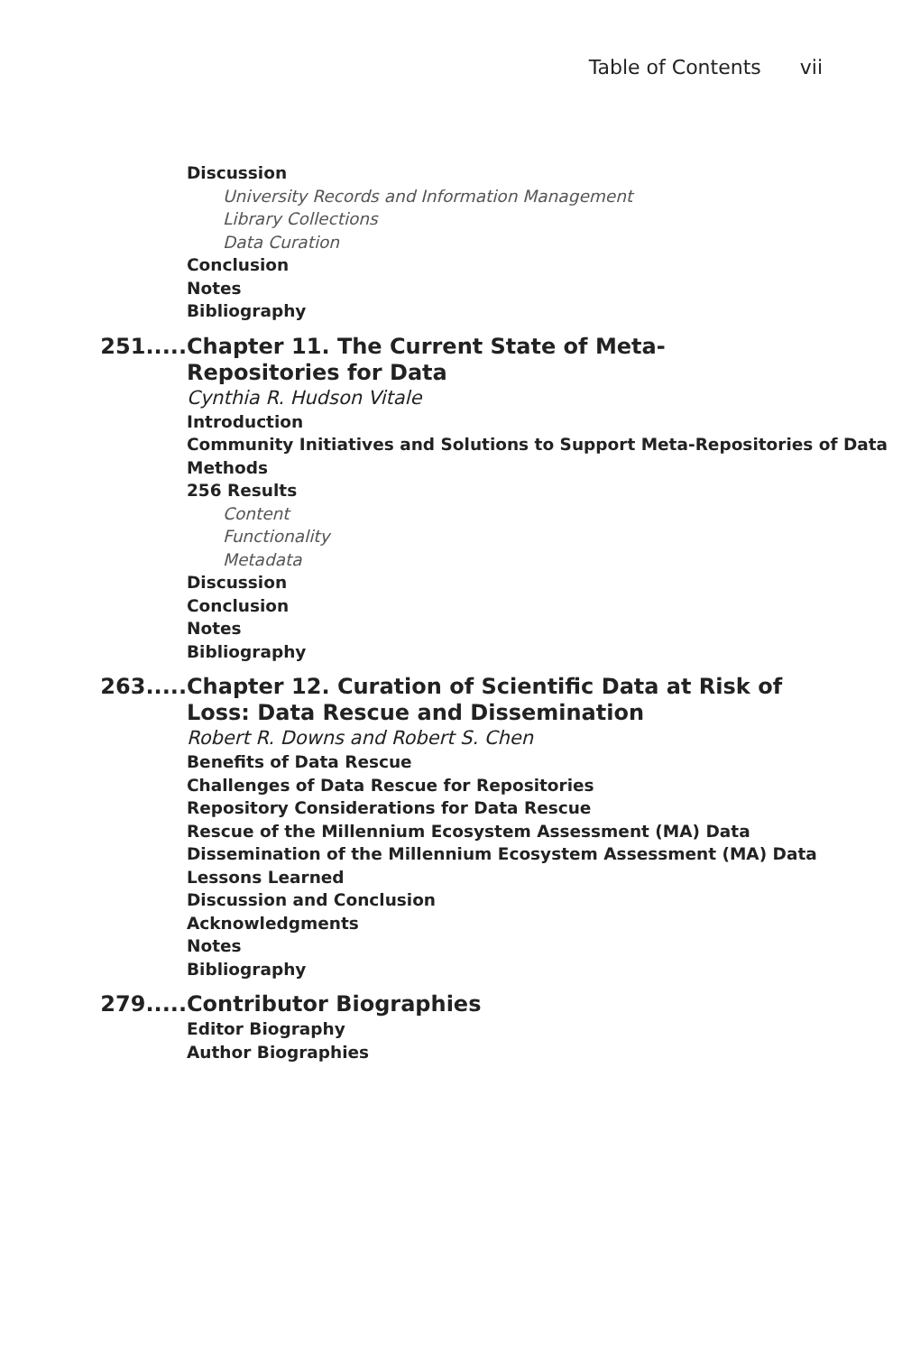Table of Contents vii
Discussion
University Records and Information Management
Library Collections
Data Curation
Conclusion
Notes
Bibliography
251..... Chapter 11. The Current State of Meta-Repositories for Data
Cynthia R. Hudson Vitale
Introduction
Community Initiatives and Solutions to Support Meta-Repositories of Data
Methods
256 Results
Content
Functionality
Metadata
Discussion
Conclusion
Notes
Bibliography
263..... Chapter 12. Curation of Scientific Data at Risk of Loss: Data Rescue and Dissemination
Robert R. Downs and Robert S. Chen
Benefits of Data Rescue
Challenges of Data Rescue for Repositories
Repository Considerations for Data Rescue
Rescue of the Millennium Ecosystem Assessment (MA) Data
Dissemination of the Millennium Ecosystem Assessment (MA) Data
Lessons Learned
Discussion and Conclusion
Acknowledgments
Notes
Bibliography
279..... Contributor Biographies
Editor Biography
Author Biographies